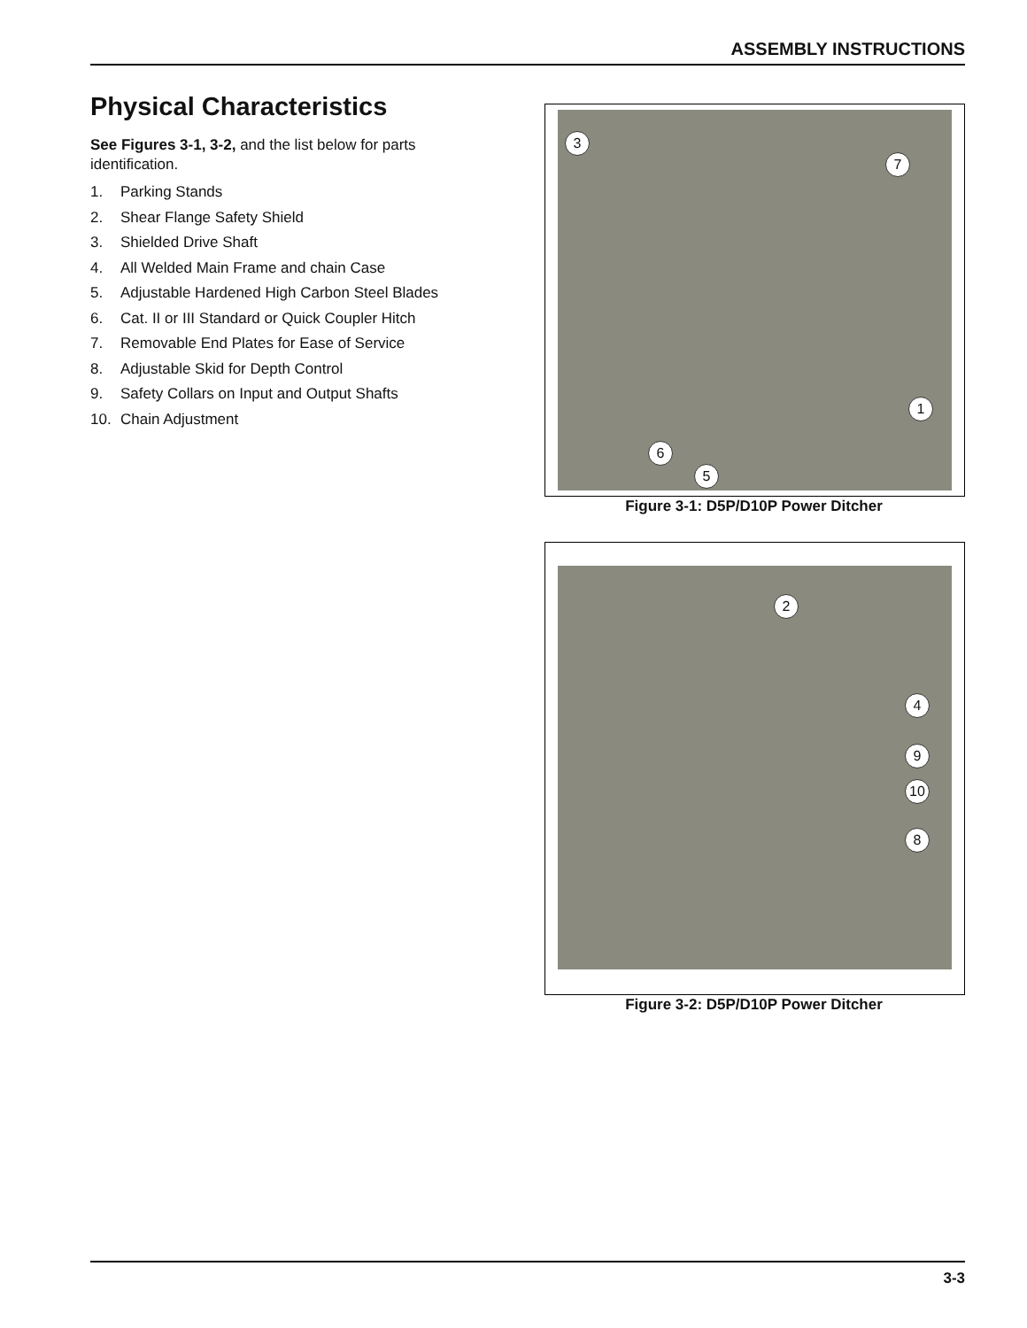ASSEMBLY INSTRUCTIONS
Physical Characteristics
See Figures 3-1, 3-2, and the list below for parts identification.
1. Parking Stands
2. Shear Flange Safety Shield
3. Shielded Drive Shaft
4. All Welded Main Frame and chain Case
5. Adjustable Hardened High Carbon Steel Blades
6. Cat. II or III Standard or Quick Coupler Hitch
7. Removable End Plates for Ease of Service
8. Adjustable Skid for Depth Control
9. Safety Collars on Input and Output Shafts
10. Chain Adjustment
3
7
1
6
5
Figure 3-1: D5P/D10P Power Ditcher
2
4
9
10
8
Figure 3-2: D5P/D10P Power Ditcher
3-3